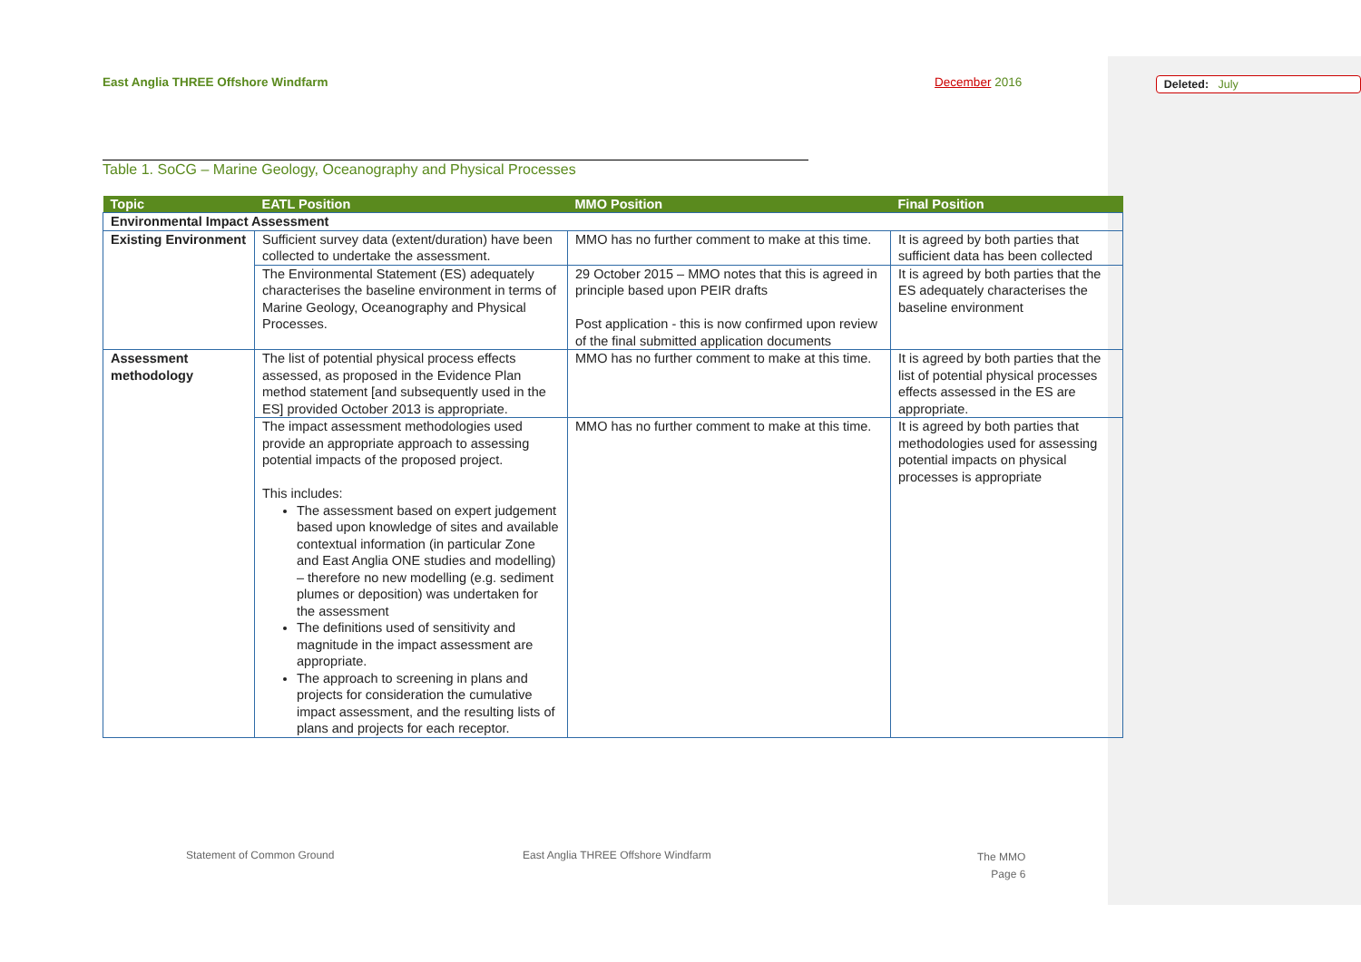East Anglia THREE Offshore Windfarm December 2016 Deleted: July
Table 1. SoCG – Marine Geology, Oceanography and Physical Processes
| Topic | EATL Position | MMO Position | Final Position |
| --- | --- | --- | --- |
| Environmental Impact Assessment | | | |
| Existing Environment | Sufficient survey data (extent/duration) have been collected to undertake the assessment. | MMO has no further comment to make at this time. | It is agreed by both parties that sufficient data has been collected |
| | The Environmental Statement (ES) adequately characterises the baseline environment in terms of Marine Geology, Oceanography and Physical Processes. | 29 October 2015 – MMO notes that this is agreed in principle based upon PEIR drafts Post application - this is now confirmed upon review of the final submitted application documents | It is agreed by both parties that the ES adequately characterises the baseline environment |
| Assessment methodology | The list of potential physical process effects assessed, as proposed in the Evidence Plan method statement [and subsequently used in the ES] provided October 2013 is appropriate. | MMO has no further comment to make at this time. | It is agreed by both parties that the list of potential physical processes effects assessed in the ES are appropriate. |
| | The impact assessment methodologies used provide an appropriate approach to assessing potential impacts of the proposed project. This includes: The assessment based on expert judgement based upon knowledge of sites and available contextual information (in particular Zone and East Anglia ONE studies and modelling) – therefore no new modelling (e.g. sediment plumes or deposition) was undertaken for the assessment The definitions used of sensitivity and magnitude in the impact assessment are appropriate. The approach to screening in plans and projects for consideration the cumulative impact assessment, and the resulting lists of plans and projects for each receptor. | MMO has no further comment to make at this time. | It is agreed by both parties that methodologies used for assessing potential impacts on physical processes is appropriate |
Statement of Common Ground
East Anglia THREE Offshore Windfarm
The MMO
Page 6